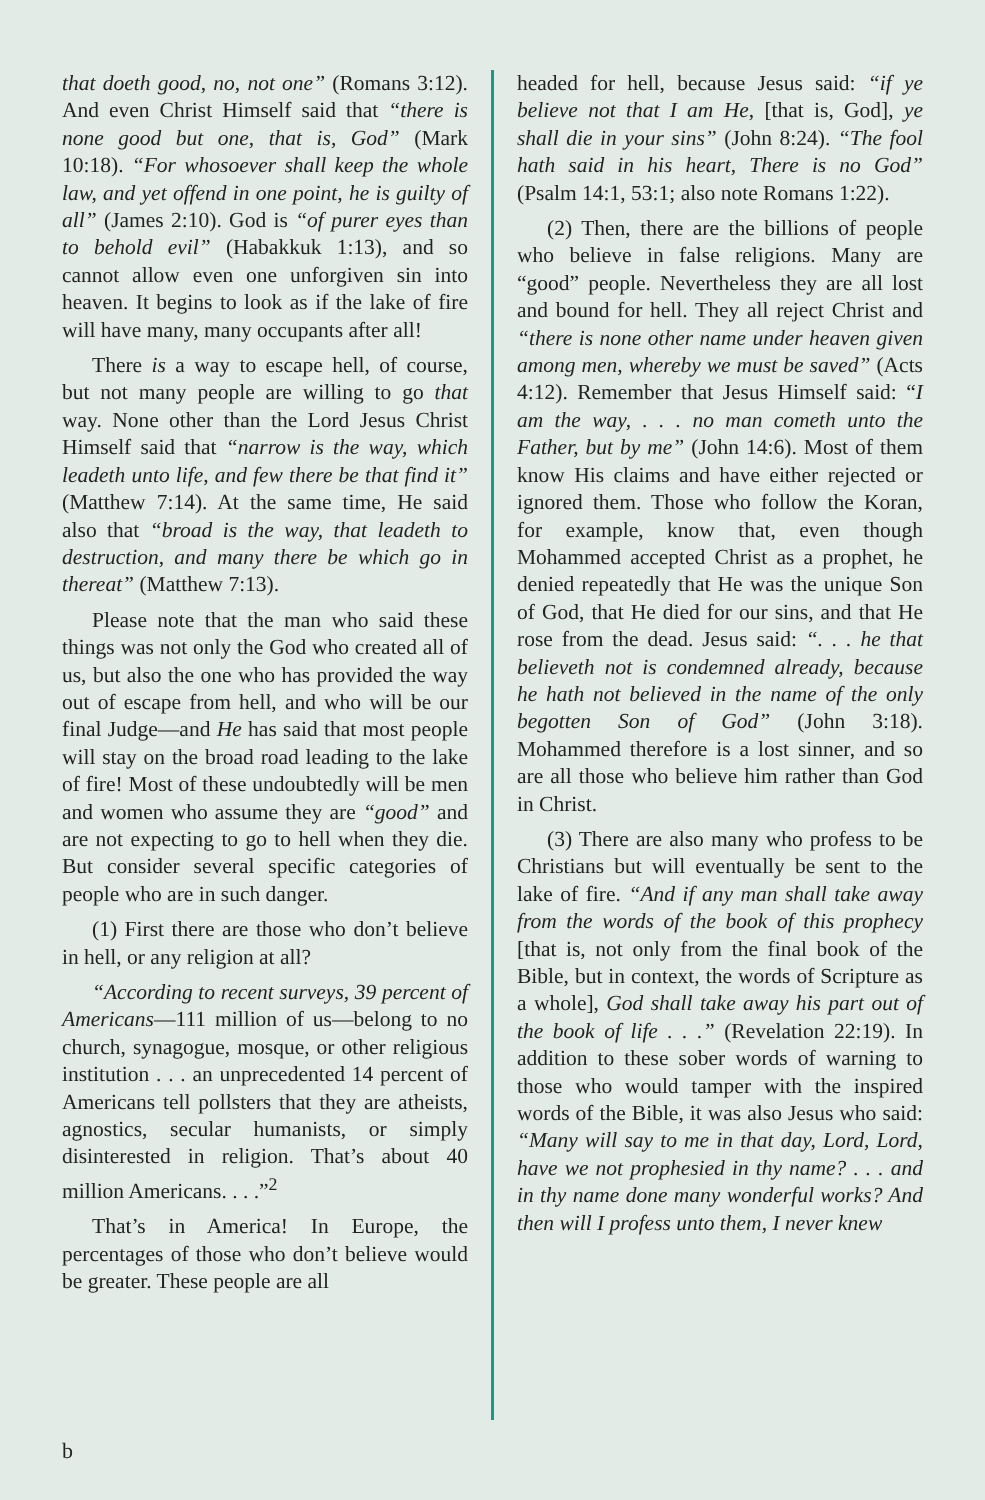that doeth good, no, not one” (Romans 3:12). And even Christ Himself said that “there is none good but one, that is, God” (Mark 10:18). “For whosoever shall keep the whole law, and yet offend in one point, he is guilty of all” (James 2:10). God is “of purer eyes than to behold evil” (Habakkuk 1:13), and so cannot allow even one unforgiven sin into heaven. It begins to look as if the lake of fire will have many, many occupants after all!
There is a way to escape hell, of course, but not many people are willing to go that way. None other than the Lord Jesus Christ Himself said that “narrow is the way, which leadeth unto life, and few there be that find it” (Matthew 7:14). At the same time, He said also that “broad is the way, that leadeth to destruction, and many there be which go in thereat” (Matthew 7:13).
Please note that the man who said these things was not only the God who created all of us, but also the one who has provided the way out of escape from hell, and who will be our final Judge—and He has said that most people will stay on the broad road leading to the lake of fire! Most of these undoubtedly will be men and women who assume they are “good” and are not expecting to go to hell when they die. But consider several specific categories of people who are in such danger.
(1) First there are those who don’t believe in hell, or any religion at all?
“According to recent surveys, 39 percent of Americans—111 million of us—belong to no church, synagogue, mosque, or other religious institution . . . an unprecedented 14 percent of Americans tell pollsters that they are atheists, agnostics, secular humanists, or simply disinterested in religion. That’s about 40 million Americans. . . .”<sup>2</sup>
That’s in America! In Europe, the percentages of those who don’t believe would be greater. These people are all
headed for hell, because Jesus said: “if ye believe not that I am He, [that is, God], ye shall die in your sins” (John 8:24). “The fool hath said in his heart, There is no God” (Psalm 14:1, 53:1; also note Romans 1:22).
(2) Then, there are the billions of people who believe in false religions. Many are “good” people. Nevertheless they are all lost and bound for hell. They all reject Christ and “there is none other name under heaven given among men, whereby we must be saved” (Acts 4:12). Remember that Jesus Himself said: “I am the way, . . . no man cometh unto the Father, but by me” (John 14:6). Most of them know His claims and have either rejected or ignored them. Those who follow the Koran, for example, know that, even though Mohammed accepted Christ as a prophet, he denied repeatedly that He was the unique Son of God, that He died for our sins, and that He rose from the dead. Jesus said: “. . . he that believeth not is condemned already, because he hath not believed in the name of the only begotten Son of God” (John 3:18). Mohammed therefore is a lost sinner, and so are all those who believe him rather than God in Christ.
(3) There are also many who profess to be Christians but will eventually be sent to the lake of fire. “And if any man shall take away from the words of the book of this prophecy [that is, not only from the final book of the Bible, but in context, the words of Scripture as a whole], God shall take away his part out of the book of life . . .” (Revelation 22:19). In addition to these sober words of warning to those who would tamper with the inspired words of the Bible, it was also Jesus who said: “Many will say to me in that day, Lord, Lord, have we not prophesied in thy name? . . . and in thy name done many wonderful works? And then will I profess unto them, I never knew
b